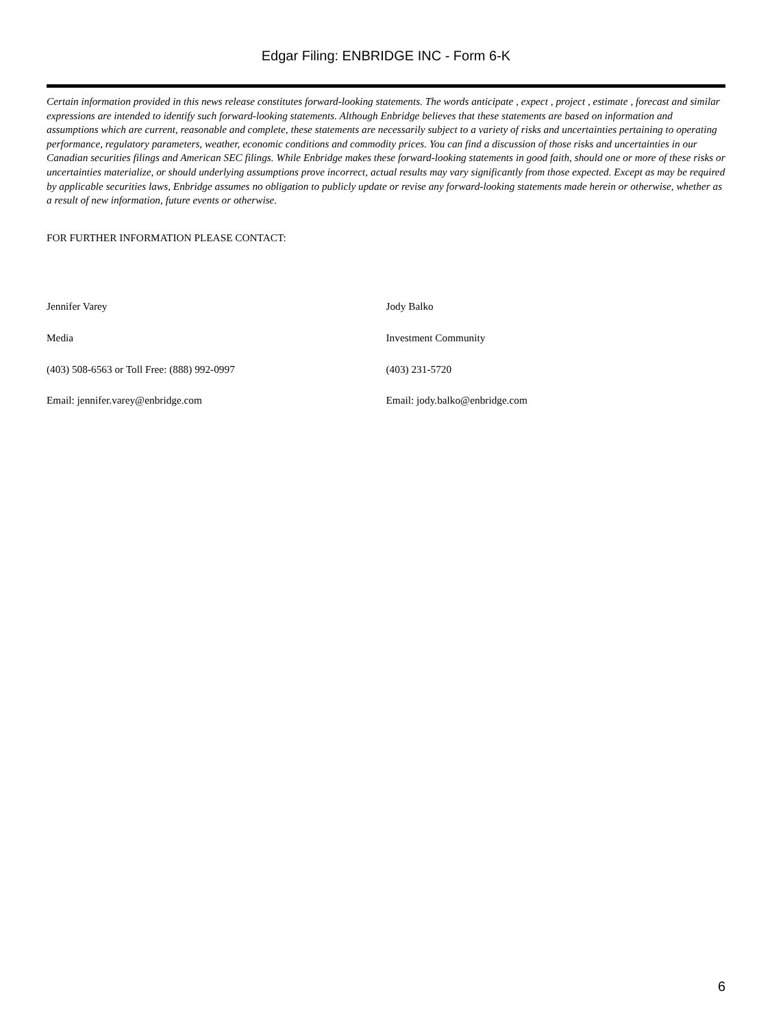Edgar Filing: ENBRIDGE INC - Form 6-K
Certain information provided in this news release constitutes forward-looking statements. The words anticipate , expect , project , estimate , forecast and similar expressions are intended to identify such forward-looking statements. Although Enbridge believes that these statements are based on information and assumptions which are current, reasonable and complete, these statements are necessarily subject to a variety of risks and uncertainties pertaining to operating performance, regulatory parameters, weather, economic conditions and commodity prices. You can find a discussion of those risks and uncertainties in our Canadian securities filings and American SEC filings. While Enbridge makes these forward-looking statements in good faith, should one or more of these risks or uncertainties materialize, or should underlying assumptions prove incorrect, actual results may vary significantly from those expected. Except as may be required by applicable securities laws, Enbridge assumes no obligation to publicly update or revise any forward-looking statements made herein or otherwise, whether as a result of new information, future events or otherwise.
FOR FURTHER INFORMATION PLEASE CONTACT:
| Jennifer Varey | Jody Balko |
| Media | Investment Community |
| (403) 508-6563 or Toll Free: (888) 992-0997 | (403) 231-5720 |
| Email: jennifer.varey@enbridge.com | Email: jody.balko@enbridge.com |
6